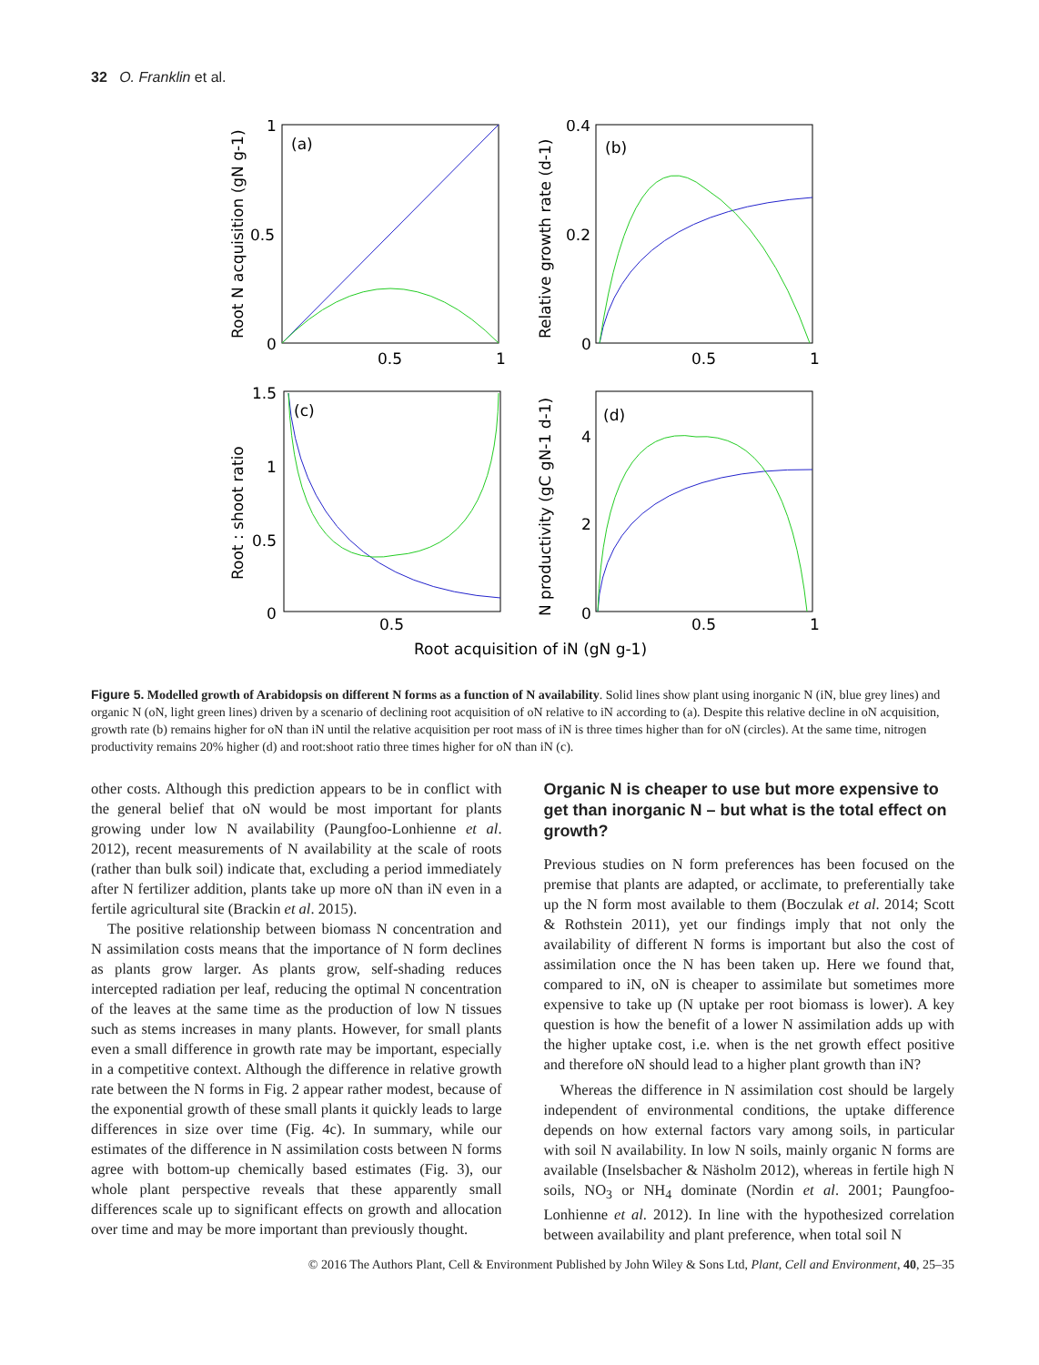32 O. Franklin et al.
(a)
(b)
(c)
(d)
1
0.5
0
0.5
1
0.4
0.2
0
0.5
1
1.5
1
0.5
0
0.5
4
2
0
0.5
1
Root acquisition of iN (gN g-1)
Root N acquisition (gN g-1)
Relative growth rate (d-1)
Root : shoot ratio
N productivity (gC gN-1 d-1)
Figure 5. Modelled growth of Arabidopsis on different N forms as a function of N availability. Solid lines show plant using inorganic N (iN, blue grey lines) and organic N (oN, light green lines) driven by a scenario of declining root acquisition of oN relative to iN according to (a). Despite this relative decline in oN acquisition, growth rate (b) remains higher for oN than iN until the relative acquisition per root mass of iN is three times higher than for oN (circles). At the same time, nitrogen productivity remains 20% higher (d) and root:shoot ratio three times higher for oN than iN (c).
other costs. Although this prediction appears to be in conflict with the general belief that oN would be most important for plants growing under low N availability (Paungfoo-Lonhienne et al. 2012), recent measurements of N availability at the scale of roots (rather than bulk soil) indicate that, excluding a period immediately after N fertilizer addition, plants take up more oN than iN even in a fertile agricultural site (Brackin et al. 2015).
The positive relationship between biomass N concentration and N assimilation costs means that the importance of N form declines as plants grow larger. As plants grow, self-shading reduces intercepted radiation per leaf, reducing the optimal N concentration of the leaves at the same time as the production of low N tissues such as stems increases in many plants. However, for small plants even a small difference in growth rate may be important, especially in a competitive context. Although the difference in relative growth rate between the N forms in Fig. 2 appear rather modest, because of the exponential growth of these small plants it quickly leads to large differences in size over time (Fig. 4c). In summary, while our estimates of the difference in N assimilation costs between N forms agree with bottom-up chemically based estimates (Fig. 3), our whole plant perspective reveals that these apparently small differences scale up to significant effects on growth and allocation over time and may be more important than previously thought.
Organic N is cheaper to use but more expensive to get than inorganic N – but what is the total effect on growth?
Previous studies on N form preferences has been focused on the premise that plants are adapted, or acclimate, to preferentially take up the N form most available to them (Boczulak et al. 2014; Scott & Rothstein 2011), yet our findings imply that not only the availability of different N forms is important but also the cost of assimilation once the N has been taken up. Here we found that, compared to iN, oN is cheaper to assimilate but sometimes more expensive to take up (N uptake per root biomass is lower). A key question is how the benefit of a lower N assimilation adds up with the higher uptake cost, i.e. when is the net growth effect positive and therefore oN should lead to a higher plant growth than iN?
Whereas the difference in N assimilation cost should be largely independent of environmental conditions, the uptake difference depends on how external factors vary among soils, in particular with soil N availability. In low N soils, mainly organic N forms are available (Inselsbacher & Näsholm 2012), whereas in fertile high N soils, NO<sub>3</sub> or NH<sub>4</sub> dominate (Nordin et al. 2001; Paungfoo-Lonhienne et al. 2012). In line with the hypothesized correlation between availability and plant preference, when total soil N
© 2016 The Authors Plant, Cell & Environment Published by John Wiley & Sons Ltd, Plant, Cell and Environment, 40, 25–35